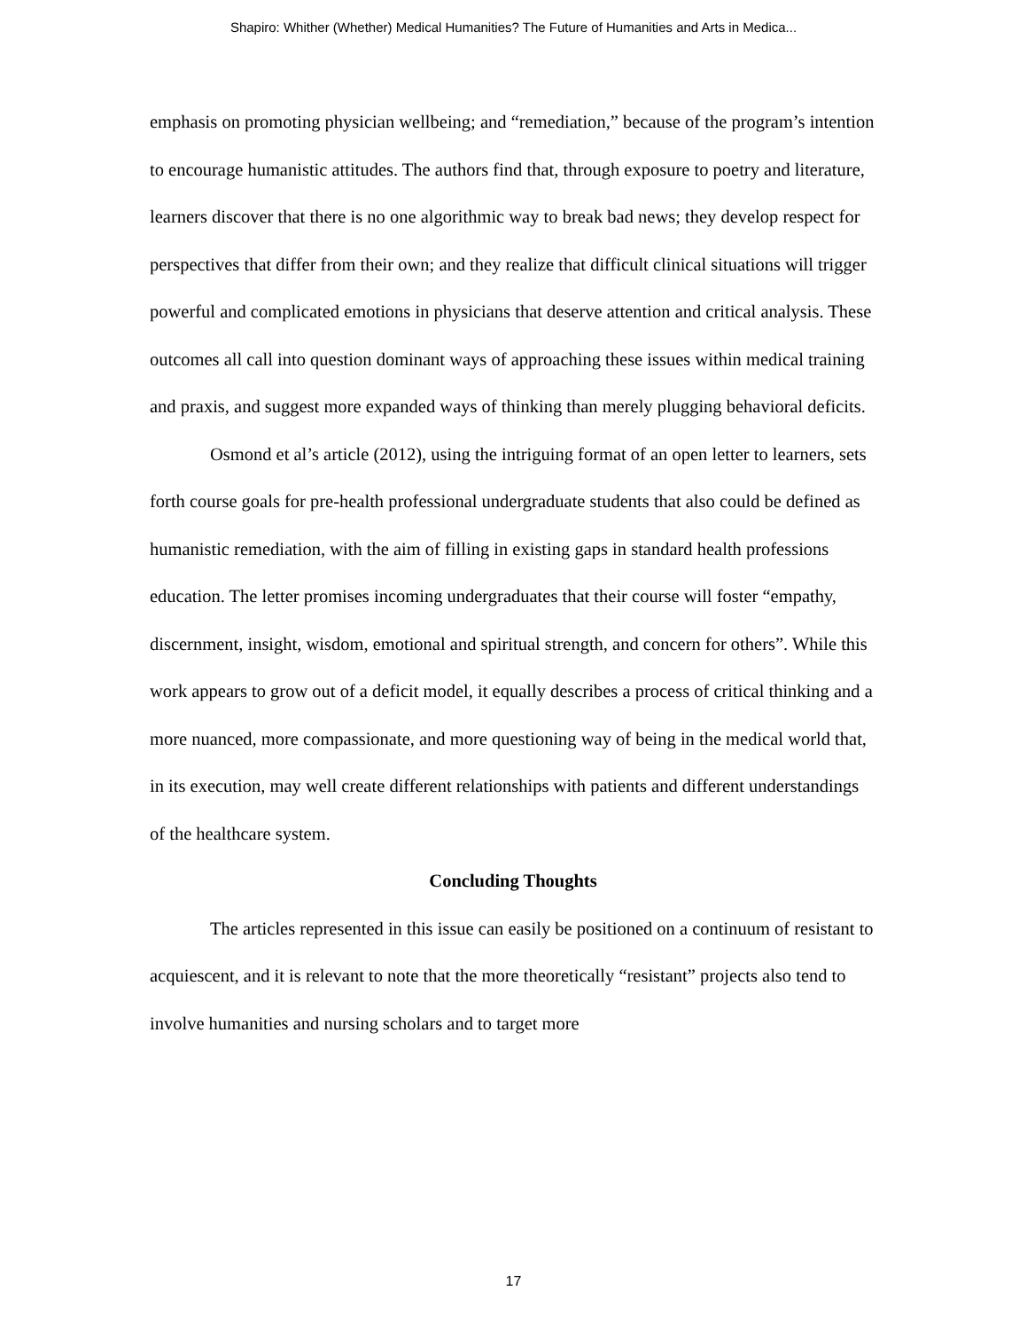Shapiro: Whither (Whether) Medical Humanities? The Future of Humanities and Arts in Medica...
emphasis on promoting physician wellbeing; and “remediation,” because of the program’s intention to encourage humanistic attitudes. The authors find that, through exposure to poetry and literature, learners discover that there is no one algorithmic way to break bad news; they develop respect for perspectives that differ from their own; and they realize that difficult clinical situations will trigger powerful and complicated emotions in physicians that deserve attention and critical analysis. These outcomes all call into question dominant ways of approaching these issues within medical training and praxis, and suggest more expanded ways of thinking than merely plugging behavioral deficits.
Osmond et al’s article (2012), using the intriguing format of an open letter to learners, sets forth course goals for pre-health professional undergraduate students that also could be defined as humanistic remediation, with the aim of filling in existing gaps in standard health professions education. The letter promises incoming undergraduates that their course will foster “empathy, discernment, insight, wisdom, emotional and spiritual strength, and concern for others”. While this work appears to grow out of a deficit model, it equally describes a process of critical thinking and a more nuanced, more compassionate, and more questioning way of being in the medical world that, in its execution, may well create different relationships with patients and different understandings of the healthcare system.
Concluding Thoughts
The articles represented in this issue can easily be positioned on a continuum of resistant to acquiescent, and it is relevant to note that the more theoretically “resistant” projects also tend to involve humanities and nursing scholars and to target more
17